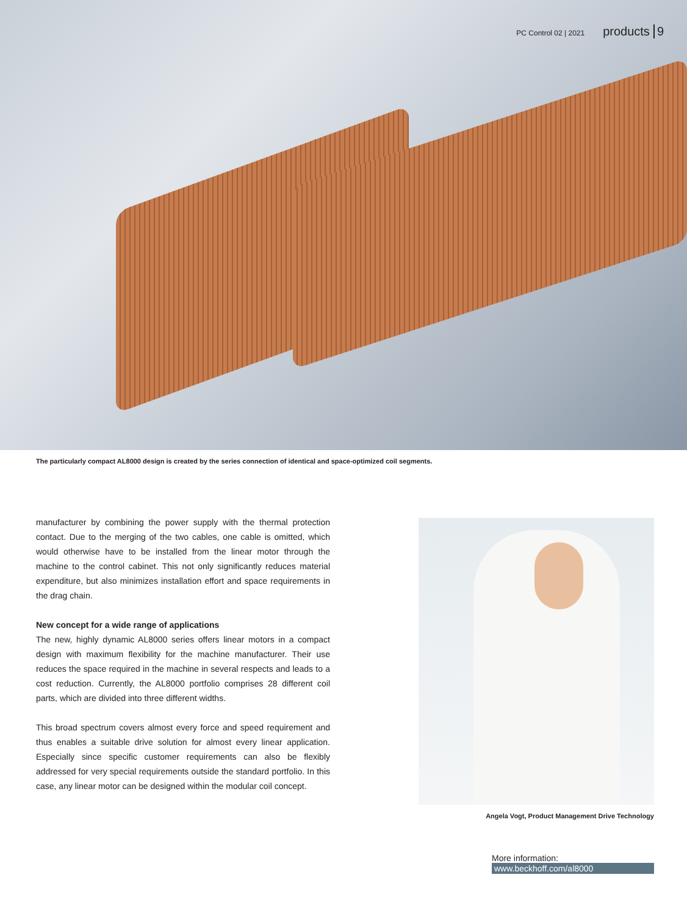PC Control 02 | 2021 products 9
The particularly compact AL8000 design is created by the series connection of identical and space-optimized coil segments.
manufacturer by combining the power supply with the thermal protection contact. Due to the merging of the two cables, one cable is omitted, which would otherwise have to be installed from the linear motor through the machine to the control cabinet. This not only significantly reduces material expenditure, but also minimizes installation effort and space requirements in the drag chain.
New concept for a wide range of applications
The new, highly dynamic AL8000 series offers linear motors in a compact design with maximum flexibility for the machine manufacturer. Their use reduces the space required in the machine in several respects and leads to a cost reduction. Currently, the AL8000 portfolio comprises 28 different coil parts, which are divided into three different widths.
This broad spectrum covers almost every force and speed requirement and thus enables a suitable drive solution for almost every linear application. Especially since specific customer requirements can also be flexibly addressed for very special requirements outside the standard portfolio. In this case, any linear motor can be designed within the modular coil concept.
Angela Vogt, Product Management Drive Technology
More information:
www.beckhoff.com/al8000